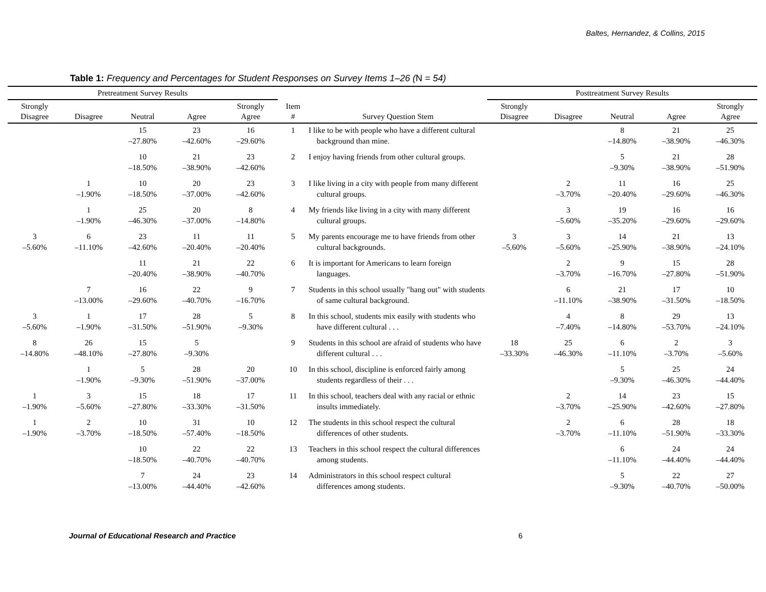Baltes, Hernandez, & Collins, 2015
Table 1: Frequency and Percentages for Student Responses on Survey Items 1–26 (N = 54)
| Pretreatment Survey Results | | | | | | | Posttreatment Survey Results | | | | |
| --- | --- | --- | --- | --- | --- | --- | --- | --- | --- | --- | --- |
| Strongly Disagree | Disagree | Neutral | Agree | Strongly Agree | Item # | Survey Question Stem | Strongly Disagree | Disagree | Neutral | Agree | Strongly Agree |
| | | 15 –27.80% | 23 –42.60% | 16 –29.60% | 1 | I like to be with people who have a different cultural background than mine. | | | 8 –14.80% | 21 –38.90% | 25 –46.30% |
| | | 10 –18.50% | 21 –38.90% | 23 –42.60% | 2 | I enjoy having friends from other cultural groups. | | | 5 –9.30% | 21 –38.90% | 28 –51.90% |
| | 1 –1.90% | 10 –18.50% | 20 –37.00% | 23 –42.60% | 3 | I like living in a city with people from many different cultural groups. | | 2 –3.70% | 11 –20.40% | 16 –29.60% | 25 –46.30% |
| | 1 –1.90% | 25 –46.30% | 20 –37.00% | 8 –14.80% | 4 | My friends like living in a city with many different cultural groups. | | 3 –5.60% | 19 –35.20% | 16 –29.60% | 16 –29.60% |
| 3 –5.60% | 6 –11.10% | 23 –42.60% | 11 –20.40% | 11 –20.40% | 5 | My parents encourage me to have friends from other cultural backgrounds. | 3 –5.60% | 3 –5.60% | 14 –25.90% | 21 –38.90% | 13 –24.10% |
| | | 11 –20.40% | 21 –38.90% | 22 –40.70% | 6 | It is important for Americans to learn foreign languages. | | 2 –3.70% | 9 –16.70% | 15 –27.80% | 28 –51.90% |
| | 7 –13.00% | 16 –29.60% | 22 –40.70% | 9 –16.70% | 7 | Students in this school usually "hang out" with students of same cultural background. | | 6 –11.10% | 21 –38.90% | 17 –31.50% | 10 –18.50% |
| 3 –5.60% | 1 –1.90% | 17 –31.50% | 28 –51.90% | 5 –9.30% | 8 | In this school, students mix easily with students who have different cultural . . . | | 4 –7.40% | 8 –14.80% | 29 –53.70% | 13 –24.10% |
| 8 –14.80% | 26 –48.10% | 15 –27.80% | 5 –9.30% | | 9 | Students in this school are afraid of students who have different cultural . . . | 18 –33.30% | 25 –46.30% | 6 –11.10% | 2 –3.70% | 3 –5.60% |
| | 1 –1.90% | 5 –9.30% | 28 –51.90% | 20 –37.00% | 10 | In this school, discipline is enforced fairly among students regardless of their . . . | | | 5 –9.30% | 25 –46.30% | 24 –44.40% |
| 1 –1.90% | 3 –5.60% | 15 –27.80% | 18 –33.30% | 17 –31.50% | 11 | In this school, teachers deal with any racial or ethnic insults immediately. | | 2 –3.70% | 14 –25.90% | 23 –42.60% | 15 –27.80% |
| 1 –1.90% | 2 –3.70% | 10 –18.50% | 31 –57.40% | 10 –18.50% | 12 | The students in this school respect the cultural differences of other students. | | 2 –3.70% | 6 –11.10% | 28 –51.90% | 18 –33.30% |
| | | 10 –18.50% | 22 –40.70% | 22 –40.70% | 13 | Teachers in this school respect the cultural differences among students. | | | 6 –11.10% | 24 –44.40% | 24 –44.40% |
| | | 7 –13.00% | 24 –44.40% | 23 –42.60% | 14 | Administrators in this school respect cultural differences among students. | | | 5 –9.30% | 22 –40.70% | 27 –50.00% |
Journal of Educational Research and Practice 6